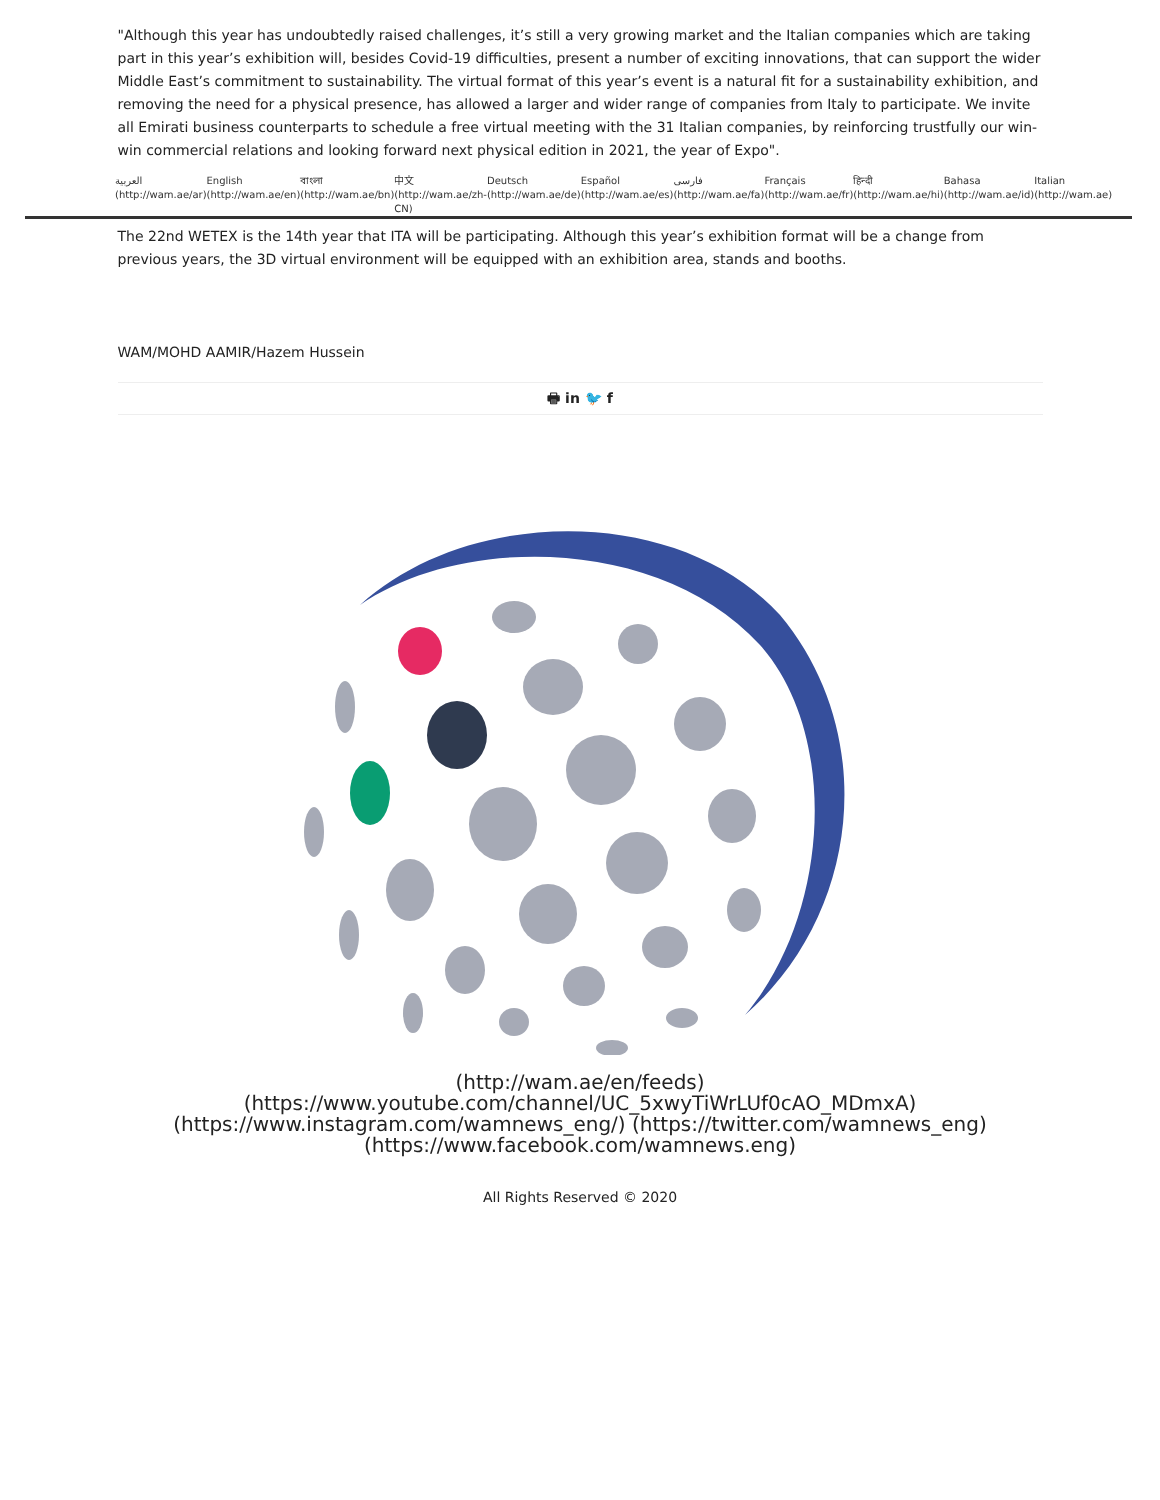"Although this year has undoubtedly raised challenges, it’s still a very growing market and the Italian companies which are taking part in this year’s exhibition will, besides Covid-19 difficulties, present a number of exciting innovations, that can support the wider Middle East’s commitment to sustainability. The virtual format of this year’s event is a natural fit for a sustainability exhibition, and removing the need for a physical presence, has allowed a larger and wider range of companies from Italy to participate. We invite all Emirati business counterparts to schedule a free virtual meeting with the 31 Italian companies, by reinforcing trustfully our win-win commercial relations and looking forward next physical edition in 2021, the year of Expo".
العربية (http://wam.ae/ar) English (http://wam.ae/en) বাংলা (http://wam.ae/bn) 中文 (http://wam.ae/zh-CN) Deutsch (http://wam.ae/de) Español (http://wam.ae/es) فارسی (http://wam.ae/fa) Français (http://wam.ae/fr) हिन्दी (http://wam.ae/hi) Bahasa (http://wam.ae/id) Italian (http://wam.ae)
The 22nd WETEX is the 14th year that ITA will be participating. Although this year’s exhibition format will be a change from previous years, the 3D virtual environment will be equipped with an exhibition area, stands and booths.
WAM/MOHD AAMIR/Hazem Hussein
🖶 in 🐦 f
(http://wam.ae/en/feeds) (https://www.youtube.com/channel/UC_5xwyTiWrLUf0cAO_MDmxA)
(https://www.instagram.com/wamnews_eng/) (https://twitter.com/wamnews_eng)
(https://www.facebook.com/wamnews.eng)
All Rights Reserved © 2020